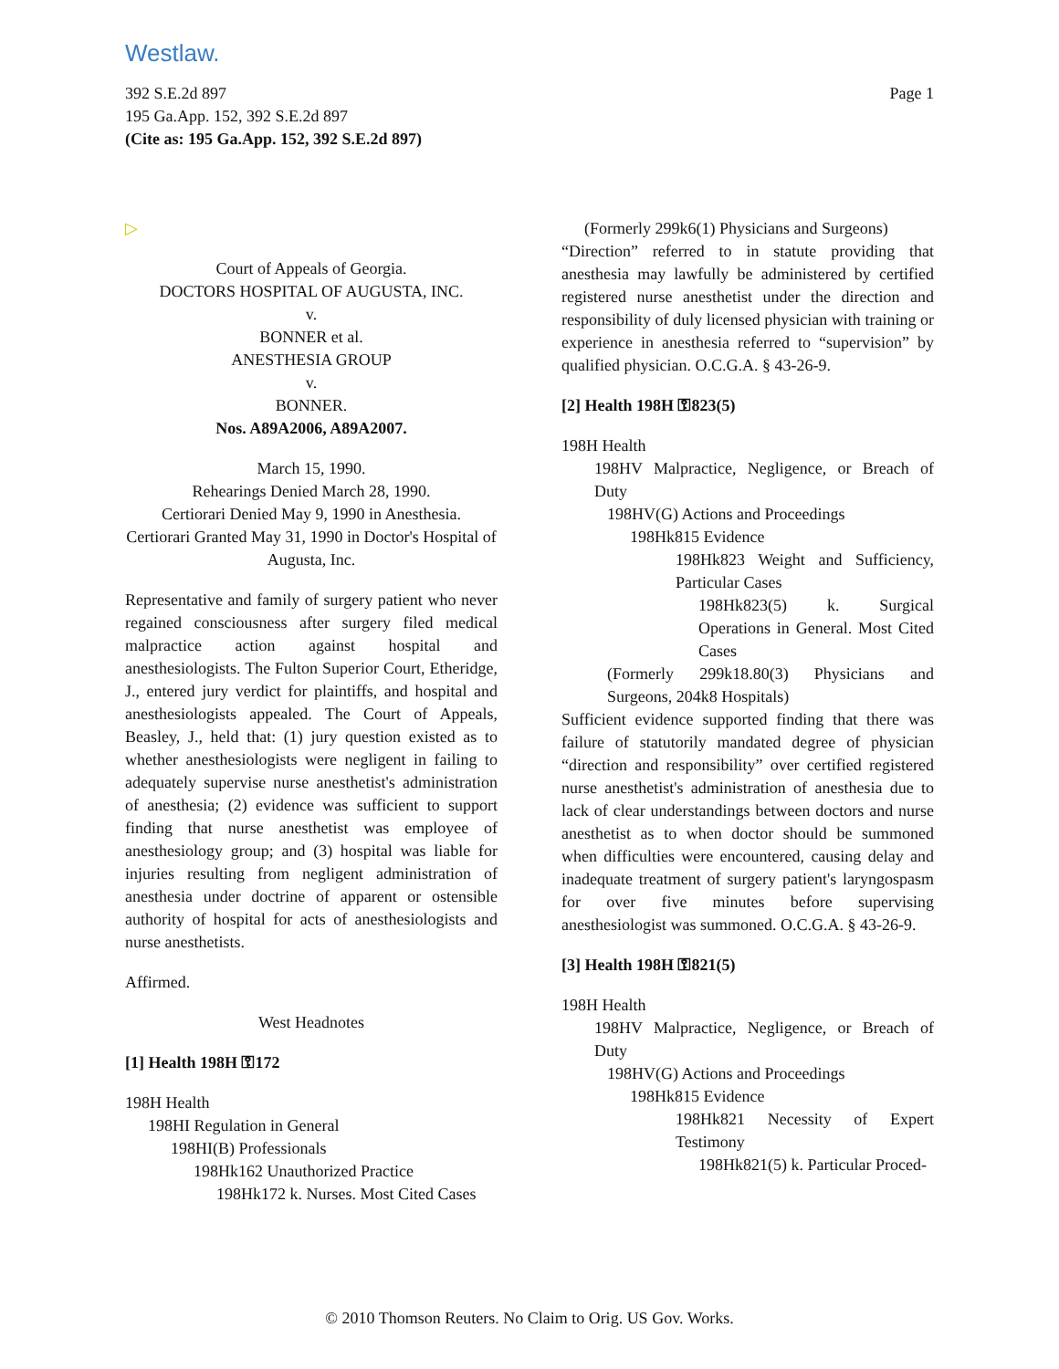Westlaw.
Page 1 392 S.E.2d 897
195 Ga.App. 152, 392 S.E.2d 897
(Cite as: 195 Ga.App. 152, 392 S.E.2d 897)
▷
Court of Appeals of Georgia.
DOCTORS HOSPITAL OF AUGUSTA, INC.
v.
BONNER et al.
ANESTHESIA GROUP
v.
BONNER.
Nos. A89A2006, A89A2007.
March 15, 1990.
Rehearings Denied March 28, 1990.
Certiorari Denied May 9, 1990 in Anesthesia.
Certiorari Granted May 31, 1990 in Doctor's Hospital of Augusta, Inc.
Representative and family of surgery patient who never regained consciousness after surgery filed medical malpractice action against hospital and anesthesiologists. The Fulton Superior Court, Etheridge, J., entered jury verdict for plaintiffs, and hospital and anesthesiologists appealed. The Court of Appeals, Beasley, J., held that: (1) jury question existed as to whether anesthesiologists were negligent in failing to adequately supervise nurse anesthetist's administration of anesthesia; (2) evidence was sufficient to support finding that nurse anesthetist was employee of anesthesiology group; and (3) hospital was liable for injuries resulting from negligent administration of anesthesia under doctrine of apparent or ostensible authority of hospital for acts of anesthesiologists and nurse anesthetists.
Affirmed.
West Headnotes
[1] Health 198H ⚿172
198H Health
198HI Regulation in General
198HI(B) Professionals
198Hk162 Unauthorized Practice
198Hk172 k. Nurses. Most Cited Cases
(Formerly 299k6(1) Physicians and Surgeons)
“Direction” referred to in statute providing that anesthesia may lawfully be administered by certified registered nurse anesthetist under the direction and responsibility of duly licensed physician with training or experience in anesthesia referred to “supervision” by qualified physician. O.C.G.A. § 43-26-9.
[2] Health 198H ⚿823(5)
198H Health
198HV Malpractice, Negligence, or Breach of Duty
198HV(G) Actions and Proceedings
198Hk815 Evidence
198Hk823 Weight and Sufficiency, Particular Cases
198Hk823(5) k. Surgical Operations in General. Most Cited Cases
(Formerly 299k18.80(3) Physicians and Surgeons, 204k8 Hospitals)
Sufficient evidence supported finding that there was failure of statutorily mandated degree of physician “direction and responsibility” over certified registered nurse anesthetist's administration of anesthesia due to lack of clear understandings between doctors and nurse anesthetist as to when doctor should be summoned when difficulties were encountered, causing delay and inadequate treatment of surgery patient's laryngospasm for over five minutes before supervising anesthesiologist was summoned. O.C.G.A. § 43-26-9.
[3] Health 198H ⚿821(5)
198H Health
198HV Malpractice, Negligence, or Breach of Duty
198HV(G) Actions and Proceedings
198Hk815 Evidence
198Hk821 Necessity of Expert Testimony
198Hk821(5) k. Particular Proced-
© 2010 Thomson Reuters. No Claim to Orig. US Gov. Works.